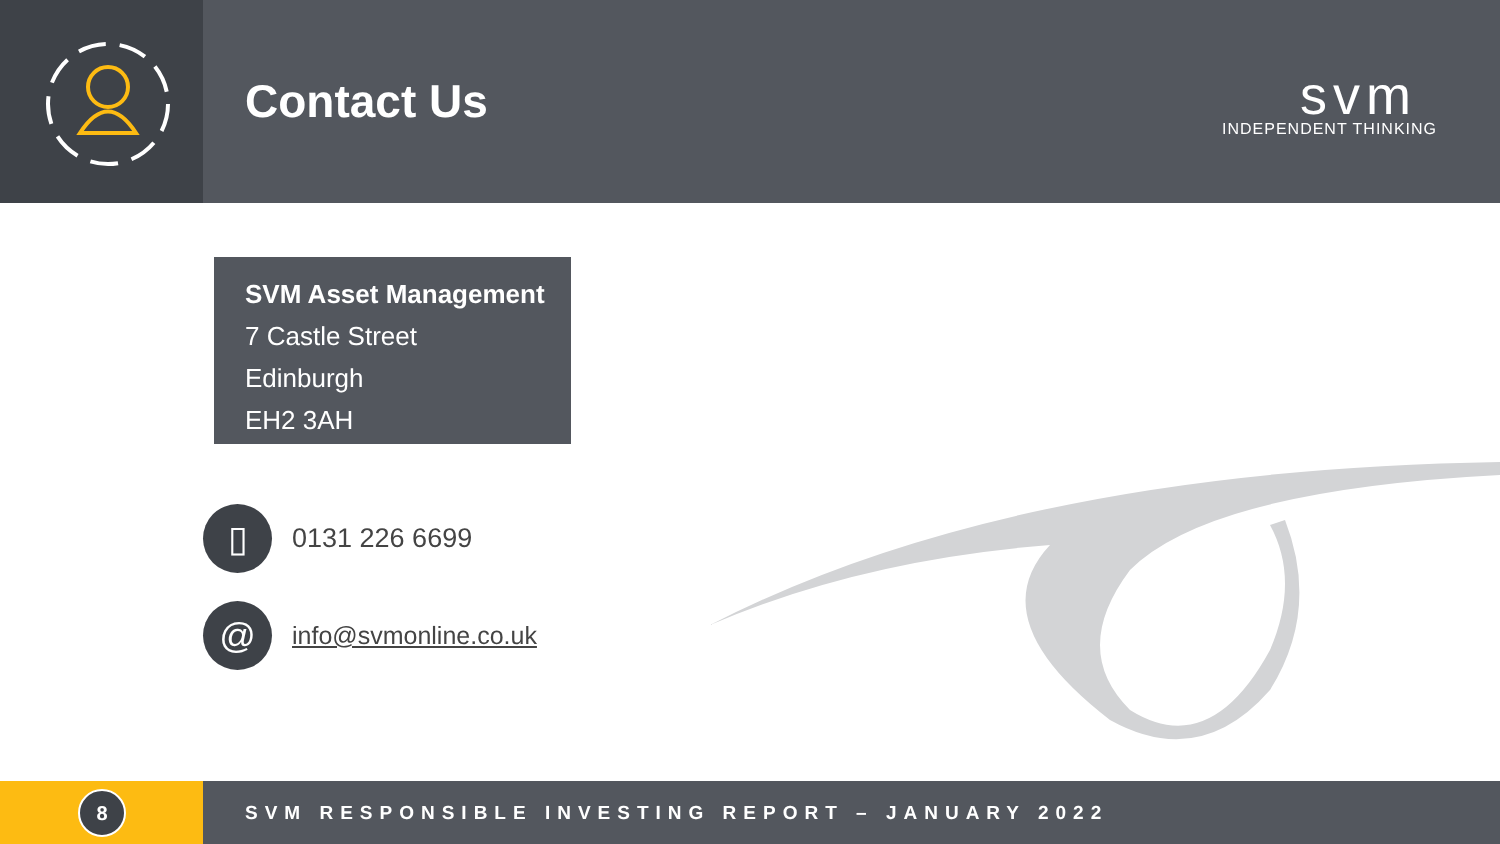Contact Us
svm
INDEPENDENT THINKING
SVM Asset Management
7 Castle Street
Edinburgh
EH2 3AH
▯
0131 226 6699
@
info@svmonline.co.uk
8
SVM RESPONSIBLE INVESTING REPORT – JANUARY 2022